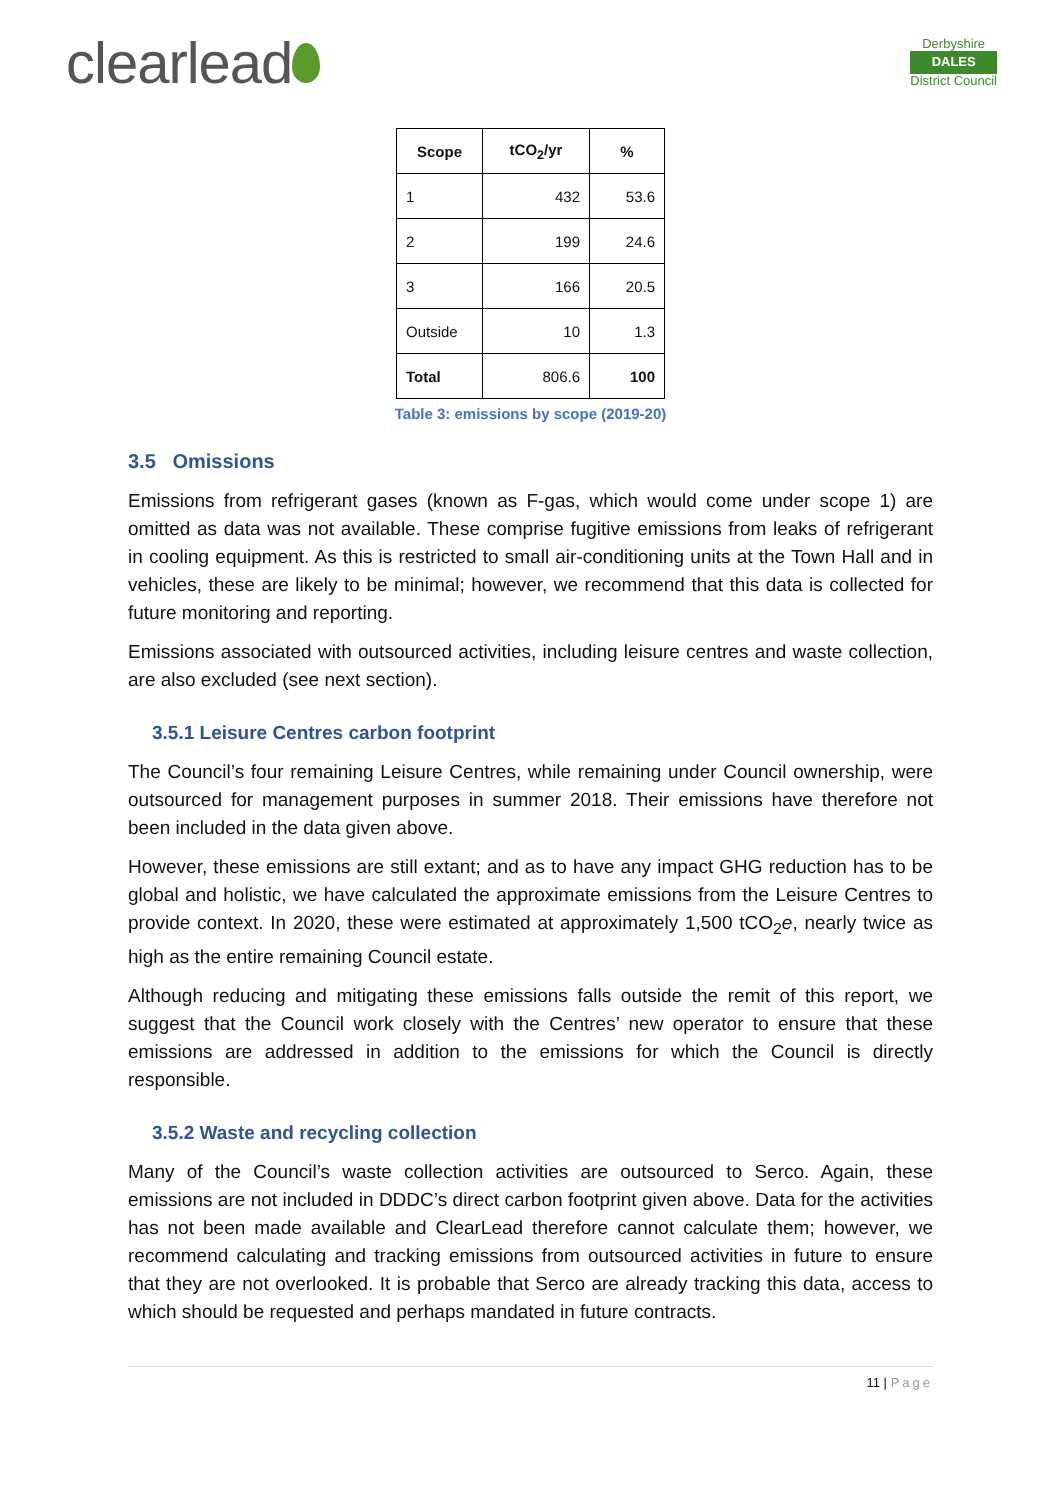clearlead
Derbyshire
DALES
District Council
| Scope | tCO<sub>2</sub>/yr | % |
| --- | --- | --- |
| 1 | 432 | 53.6 |
| 2 | 199 | 24.6 |
| 3 | 166 | 20.5 |
| Outside | 10 | 1.3 |
| Total | 806.6 | 100 |
Table 3: emissions by scope (2019-20)
3.5 Omissions
Emissions from refrigerant gases (known as F-gas, which would come under scope 1) are omitted as data was not available. These comprise fugitive emissions from leaks of refrigerant in cooling equipment. As this is restricted to small air-conditioning units at the Town Hall and in vehicles, these are likely to be minimal; however, we recommend that this data is collected for future monitoring and reporting.
Emissions associated with outsourced activities, including leisure centres and waste collection, are also excluded (see next section).
3.5.1 Leisure Centres carbon footprint
The Council’s four remaining Leisure Centres, while remaining under Council ownership, were outsourced for management purposes in summer 2018. Their emissions have therefore not been included in the data given above.
However, these emissions are still extant; and as to have any impact GHG reduction has to be global and holistic, we have calculated the approximate emissions from the Leisure Centres to provide context. In 2020, these were estimated at approximately 1,500 tCO<sub>2</sub>e, nearly twice as high as the entire remaining Council estate.
Although reducing and mitigating these emissions falls outside the remit of this report, we suggest that the Council work closely with the Centres’ new operator to ensure that these emissions are addressed in addition to the emissions for which the Council is directly responsible.
3.5.2 Waste and recycling collection
Many of the Council’s waste collection activities are outsourced to Serco. Again, these emissions are not included in DDDC’s direct carbon footprint given above. Data for the activities has not been made available and ClearLead therefore cannot calculate them; however, we recommend calculating and tracking emissions from outsourced activities in future to ensure that they are not overlooked. It is probable that Serco are already tracking this data, access to which should be requested and perhaps mandated in future contracts.
11 | Page